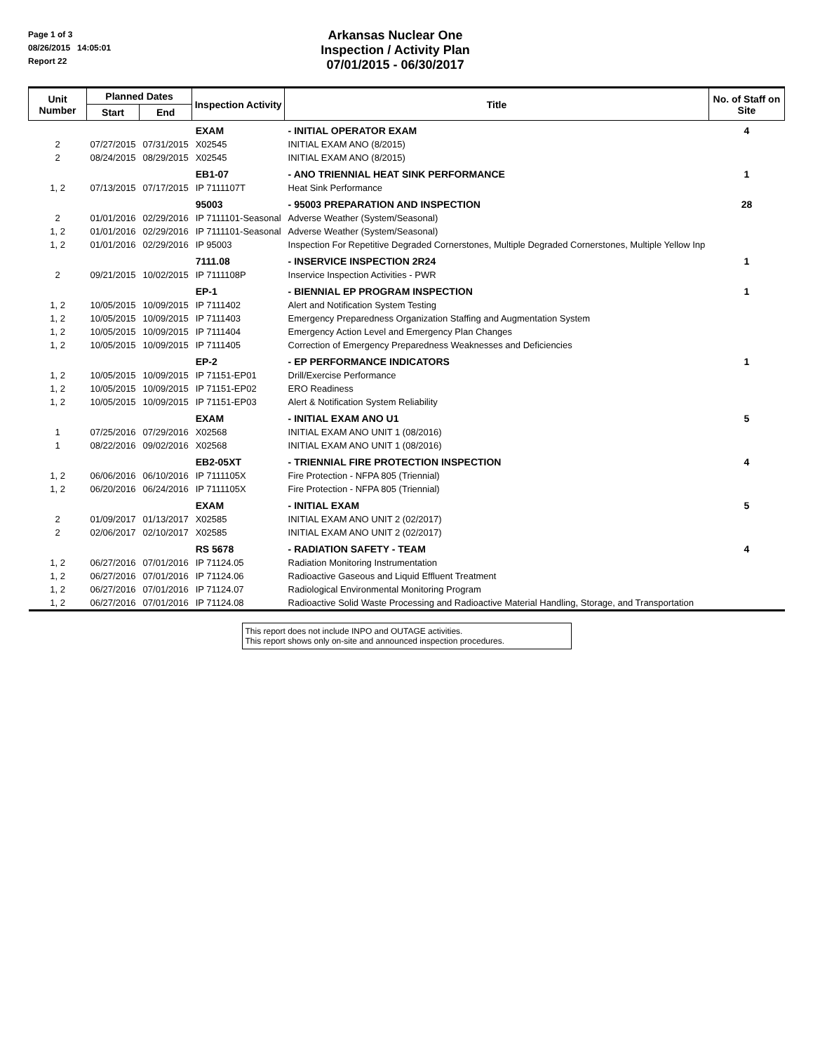Page 1 of 3
08/26/2015 14:05:01
Report 22
Arkansas Nuclear One
Inspection / Activity Plan
07/01/2015 - 06/30/2017
| Unit Number | Planned Dates | | Inspection Activity | Title | No. of Staff on Site |
| --- | --- | --- | --- | --- | --- |
| | Start | End | | | |
| | | | EXAM | - INITIAL OPERATOR EXAM | 4 |
| 2 | 07/27/2015 | 07/31/2015 | X02545 | INITIAL EXAM ANO (8/2015) | |
| 2 | 08/24/2015 | 08/29/2015 | X02545 | INITIAL EXAM ANO (8/2015) | |
| | | | EB1-07 | - ANO TRIENNIAL HEAT SINK PERFORMANCE | 1 |
| 1, 2 | 07/13/2015 | 07/17/2015 | IP 7111107T | Heat Sink Performance | |
| | | | 95003 | - 95003 PREPARATION AND INSPECTION | 28 |
| 2 | 01/01/2016 | 02/29/2016 | IP 7111101-Seasonal | Adverse Weather (System/Seasonal) | |
| 1, 2 | 01/01/2016 | 02/29/2016 | IP 7111101-Seasonal | Adverse Weather (System/Seasonal) | |
| 1, 2 | 01/01/2016 | 02/29/2016 | IP 95003 | Inspection For Repetitive Degraded Cornerstones, Multiple Degraded Cornerstones, Multiple Yellow Inp | |
| | | | 7111.08 | - INSERVICE INSPECTION 2R24 | 1 |
| 2 | 09/21/2015 | 10/02/2015 | IP 7111108P | Inservice Inspection Activities - PWR | |
| | | | EP-1 | - BIENNIAL EP PROGRAM INSPECTION | 1 |
| 1, 2 | 10/05/2015 | 10/09/2015 | IP 7111402 | Alert and Notification System Testing | |
| 1, 2 | 10/05/2015 | 10/09/2015 | IP 7111403 | Emergency Preparedness Organization Staffing and Augmentation System | |
| 1, 2 | 10/05/2015 | 10/09/2015 | IP 7111404 | Emergency Action Level and Emergency Plan Changes | |
| 1, 2 | 10/05/2015 | 10/09/2015 | IP 7111405 | Correction of Emergency Preparedness Weaknesses and Deficiencies | |
| | | | EP-2 | - EP PERFORMANCE INDICATORS | 1 |
| 1, 2 | 10/05/2015 | 10/09/2015 | IP 71151-EP01 | Drill/Exercise Performance | |
| 1, 2 | 10/05/2015 | 10/09/2015 | IP 71151-EP02 | ERO Readiness | |
| 1, 2 | 10/05/2015 | 10/09/2015 | IP 71151-EP03 | Alert & Notification System Reliability | |
| | | | EXAM | - INITIAL EXAM ANO U1 | 5 |
| 1 | 07/25/2016 | 07/29/2016 | X02568 | INITIAL EXAM ANO UNIT 1 (08/2016) | |
| 1 | 08/22/2016 | 09/02/2016 | X02568 | INITIAL EXAM ANO UNIT 1 (08/2016) | |
| | | | EB2-05XT | - TRIENNIAL FIRE PROTECTION INSPECTION | 4 |
| 1, 2 | 06/06/2016 | 06/10/2016 | IP 7111105X | Fire Protection - NFPA 805 (Triennial) | |
| 1, 2 | 06/20/2016 | 06/24/2016 | IP 7111105X | Fire Protection - NFPA 805 (Triennial) | |
| | | | EXAM | - INITIAL EXAM | 5 |
| 2 | 01/09/2017 | 01/13/2017 | X02585 | INITIAL EXAM ANO UNIT 2 (02/2017) | |
| 2 | 02/06/2017 | 02/10/2017 | X02585 | INITIAL EXAM ANO UNIT 2 (02/2017) | |
| | | | RS 5678 | - RADIATION SAFETY - TEAM | 4 |
| 1, 2 | 06/27/2016 | 07/01/2016 | IP 71124.05 | Radiation Monitoring Instrumentation | |
| 1, 2 | 06/27/2016 | 07/01/2016 | IP 71124.06 | Radioactive Gaseous and Liquid Effluent Treatment | |
| 1, 2 | 06/27/2016 | 07/01/2016 | IP 71124.07 | Radiological Environmental Monitoring Program | |
| 1, 2 | 06/27/2016 | 07/01/2016 | IP 71124.08 | Radioactive Solid Waste Processing and Radioactive Material Handling, Storage, and Transportation | |
This report does not include INPO and OUTAGE activities.
This report shows only on-site and announced inspection procedures.